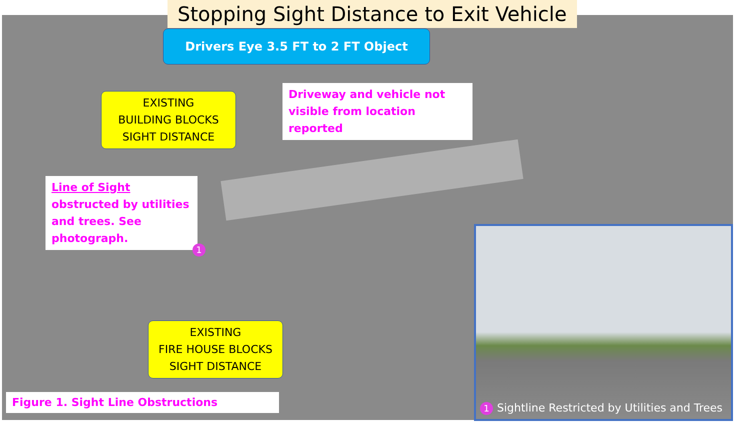Stopping Sight Distance to Exit Vehicle
Drivers Eye 3.5 FT to 2 FT Object
EXISTING
BUILDING BLOCKS
SIGHT DISTANCE
Driveway and vehicle not visible from location reported
Line of Sight obstructed by utilities and trees. See photograph.
1
EXISTING
FIRE HOUSE BLOCKS
SIGHT DISTANCE
Figure 1. Sight Line Obstructions
1 Sightline Restricted by Utilities and Trees